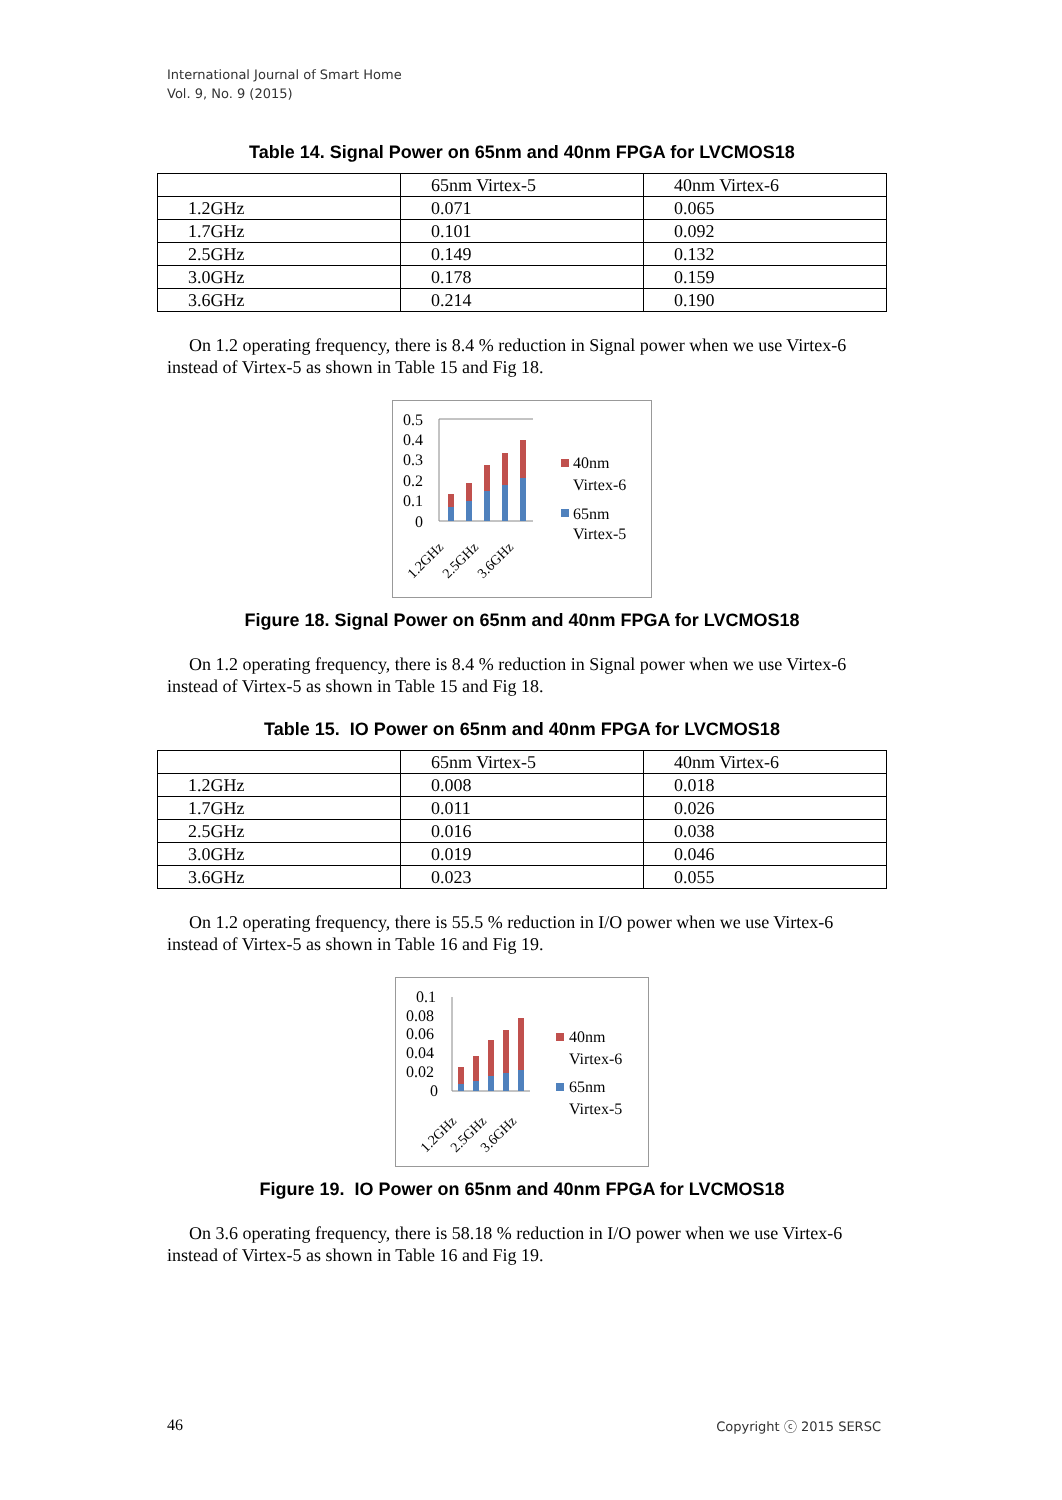International Journal of Smart Home
Vol. 9, No. 9 (2015)
Table 14. Signal Power on 65nm and 40nm FPGA for LVCMOS18
| | 65nm Virtex-5 | 40nm Virtex-6 |
| 1.2GHz | 0.071 | 0.065 |
| 1.7GHz | 0.101 | 0.092 |
| 2.5GHz | 0.149 | 0.132 |
| 3.0GHz | 0.178 | 0.159 |
| 3.6GHz | 0.214 | 0.190 |
On 1.2 operating frequency, there is 8.4 % reduction in Signal power when we use Virtex-6 instead of Virtex-5 as shown in Table 15 and Fig 18.
0.5
0.4
0.3
0.2
0.1
0
1.2GHz
2.5GHz
3.6GHz
40nm
Virtex-6
65nm
Virtex-5
Figure 18. Signal Power on 65nm and 40nm FPGA for LVCMOS18
On 1.2 operating frequency, there is 8.4 % reduction in Signal power when we use Virtex-6 instead of Virtex-5 as shown in Table 15 and Fig 18.
Table 15. IO Power on 65nm and 40nm FPGA for LVCMOS18
| | 65nm Virtex-5 | 40nm Virtex-6 |
| 1.2GHz | 0.008 | 0.018 |
| 1.7GHz | 0.011 | 0.026 |
| 2.5GHz | 0.016 | 0.038 |
| 3.0GHz | 0.019 | 0.046 |
| 3.6GHz | 0.023 | 0.055 |
On 1.2 operating frequency, there is 55.5 % reduction in I/O power when we use Virtex-6 instead of Virtex-5 as shown in Table 16 and Fig 19.
0.1
0.08
0.06
0.04
0.02
0
1.2GHz
2.5GHz
3.6GHz
40nm
Virtex-6
65nm
Virtex-5
Figure 19. IO Power on 65nm and 40nm FPGA for LVCMOS18
On 3.6 operating frequency, there is 58.18 % reduction in I/O power when we use Virtex-6 instead of Virtex-5 as shown in Table 16 and Fig 19.
46 Copyright ⓒ 2015 SERSC